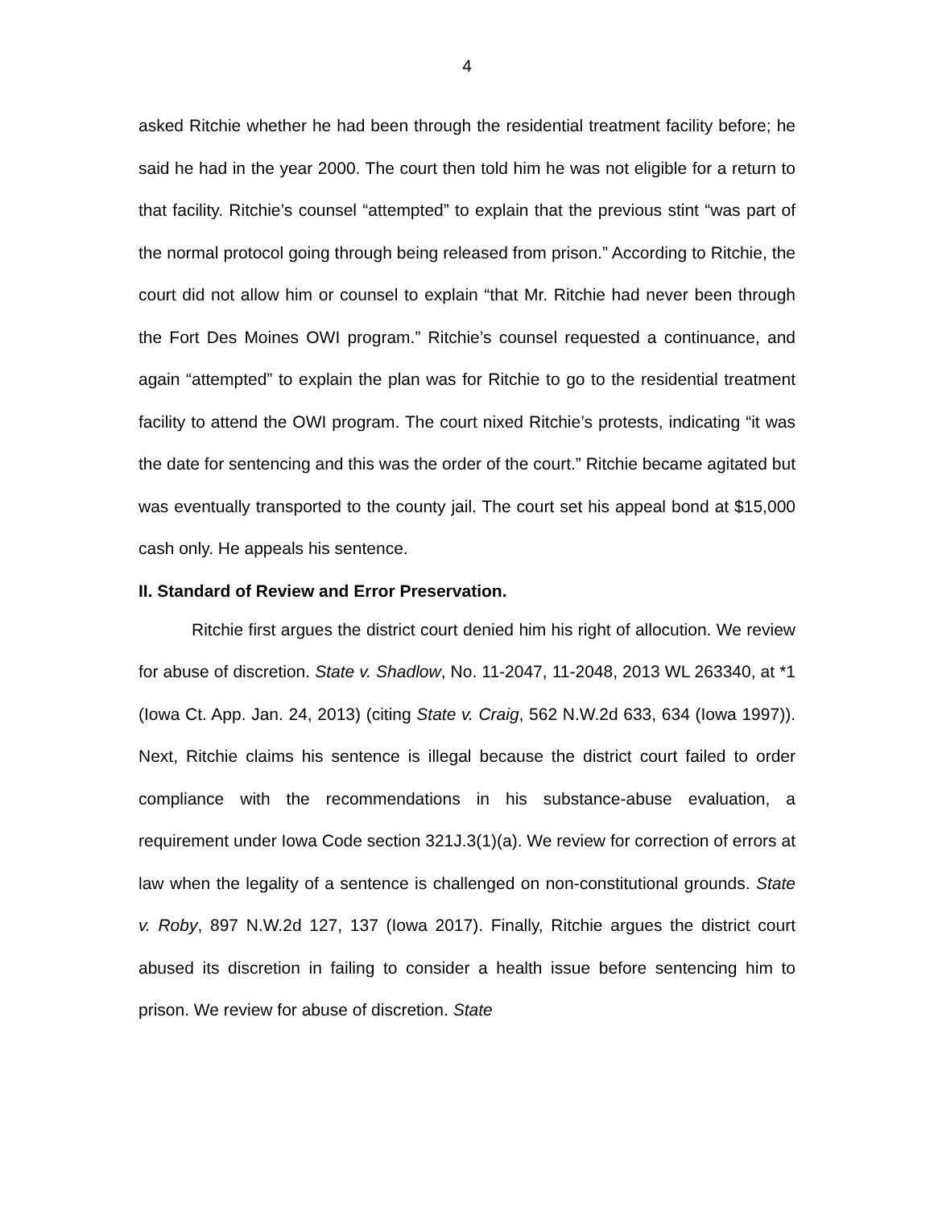4
asked Ritchie whether he had been through the residential treatment facility before; he said he had in the year 2000. The court then told him he was not eligible for a return to that facility. Ritchie’s counsel “attempted” to explain that the previous stint “was part of the normal protocol going through being released from prison.” According to Ritchie, the court did not allow him or counsel to explain “that Mr. Ritchie had never been through the Fort Des Moines OWI program.” Ritchie’s counsel requested a continuance, and again “attempted” to explain the plan was for Ritchie to go to the residential treatment facility to attend the OWI program. The court nixed Ritchie’s protests, indicating “it was the date for sentencing and this was the order of the court.” Ritchie became agitated but was eventually transported to the county jail. The court set his appeal bond at $15,000 cash only. He appeals his sentence.
II. Standard of Review and Error Preservation.
Ritchie first argues the district court denied him his right of allocution. We review for abuse of discretion. State v. Shadlow, No. 11-2047, 11-2048, 2013 WL 263340, at *1 (Iowa Ct. App. Jan. 24, 2013) (citing State v. Craig, 562 N.W.2d 633, 634 (Iowa 1997)). Next, Ritchie claims his sentence is illegal because the district court failed to order compliance with the recommendations in his substance-abuse evaluation, a requirement under Iowa Code section 321J.3(1)(a). We review for correction of errors at law when the legality of a sentence is challenged on non-constitutional grounds. State v. Roby, 897 N.W.2d 127, 137 (Iowa 2017). Finally, Ritchie argues the district court abused its discretion in failing to consider a health issue before sentencing him to prison. We review for abuse of discretion. State